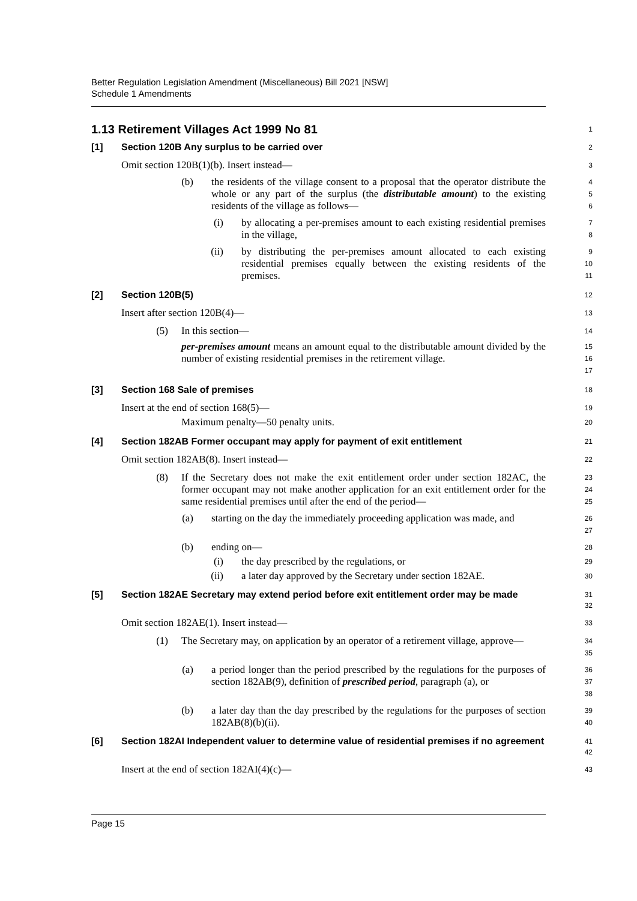Better Regulation Legislation Amendment (Miscellaneous) Bill 2021 [NSW]
Schedule 1 Amendments
1.13 Retirement Villages Act 1999 No 81
1
[1] Section 120B Any surplus to be carried over
2
Omit section 120B(1)(b). Insert instead—
3
(b) the residents of the village consent to a proposal that the operator distribute the whole or any part of the surplus (the distributable amount) to the existing residents of the village as follows—
4
5
6
(i) by allocating a per-premises amount to each existing residential premises in the village,
7
8
(ii) by distributing the per-premises amount allocated to each existing residential premises equally between the existing residents of the premises.
9
10
11
[2] Section 120B(5)
12
Insert after section 120B(4)—
13
(5) In this section—
14
per-premises amount means an amount equal to the distributable amount divided by the number of existing residential premises in the retirement village.
15
16
17
[3] Section 168 Sale of premises
18
Insert at the end of section 168(5)—
19
Maximum penalty—50 penalty units.
20
[4] Section 182AB Former occupant may apply for payment of exit entitlement
21
Omit section 182AB(8). Insert instead—
22
(8) If the Secretary does not make the exit entitlement order under section 182AC, the former occupant may not make another application for an exit entitlement order for the same residential premises until after the end of the period—
23
24
25
(a) starting on the day the immediately proceeding application was made, and
26
27
(b) ending on—
28
(i) the day prescribed by the regulations, or
29
(ii) a later day approved by the Secretary under section 182AE.
30
[5] Section 182AE Secretary may extend period before exit entitlement order may be made
31
32
Omit section 182AE(1). Insert instead—
33
(1) The Secretary may, on application by an operator of a retirement village, approve—
34
35
(a) a period longer than the period prescribed by the regulations for the purposes of section 182AB(9), definition of prescribed period, paragraph (a), or
36
37
38
(b) a later day than the day prescribed by the regulations for the purposes of section 182AB(8)(b)(ii).
39
40
[6] Section 182AI Independent valuer to determine value of residential premises if no agreement
41
42
Insert at the end of section 182AI(4)(c)—
43
Page 15